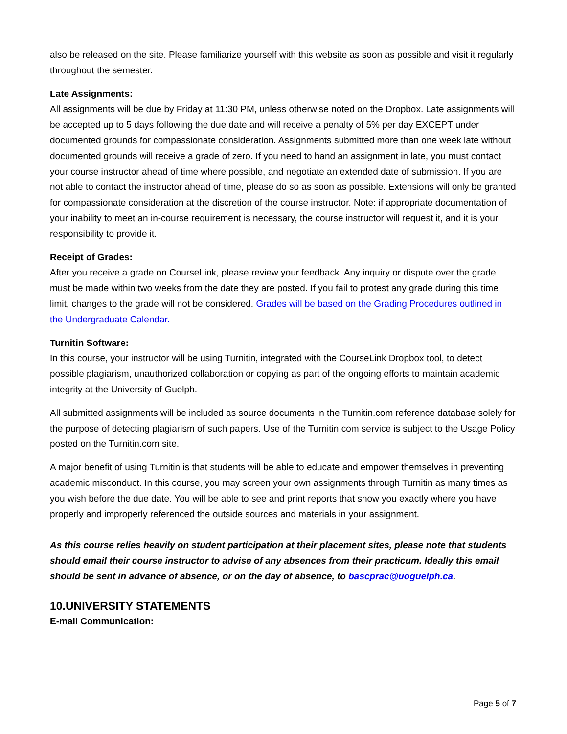also be released on the site. Please familiarize yourself with this website as soon as possible and visit it regularly throughout the semester.
Late Assignments:
All assignments will be due by Friday at 11:30 PM, unless otherwise noted on the Dropbox. Late assignments will be accepted up to 5 days following the due date and will receive a penalty of 5% per day EXCEPT under documented grounds for compassionate consideration. Assignments submitted more than one week late without documented grounds will receive a grade of zero. If you need to hand an assignment in late, you must contact your course instructor ahead of time where possible, and negotiate an extended date of submission. If you are not able to contact the instructor ahead of time, please do so as soon as possible. Extensions will only be granted for compassionate consideration at the discretion of the course instructor. Note: if appropriate documentation of your inability to meet an in-course requirement is necessary, the course instructor will request it, and it is your responsibility to provide it.
Receipt of Grades:
After you receive a grade on CourseLink, please review your feedback. Any inquiry or dispute over the grade must be made within two weeks from the date they are posted. If you fail to protest any grade during this time limit, changes to the grade will not be considered. Grades will be based on the Grading Procedures outlined in the Undergraduate Calendar.
Turnitin Software:
In this course, your instructor will be using Turnitin, integrated with the CourseLink Dropbox tool, to detect possible plagiarism, unauthorized collaboration or copying as part of the ongoing efforts to maintain academic integrity at the University of Guelph.
All submitted assignments will be included as source documents in the Turnitin.com reference database solely for the purpose of detecting plagiarism of such papers. Use of the Turnitin.com service is subject to the Usage Policy posted on the Turnitin.com site.
A major benefit of using Turnitin is that students will be able to educate and empower themselves in preventing academic misconduct. In this course, you may screen your own assignments through Turnitin as many times as you wish before the due date. You will be able to see and print reports that show you exactly where you have properly and improperly referenced the outside sources and materials in your assignment.
As this course relies heavily on student participation at their placement sites, please note that students should email their course instructor to advise of any absences from their practicum. Ideally this email should be sent in advance of absence, or on the day of absence, to bascprac@uoguelph.ca.
10.UNIVERSITY STATEMENTS
E-mail Communication:
Page 5 of 7